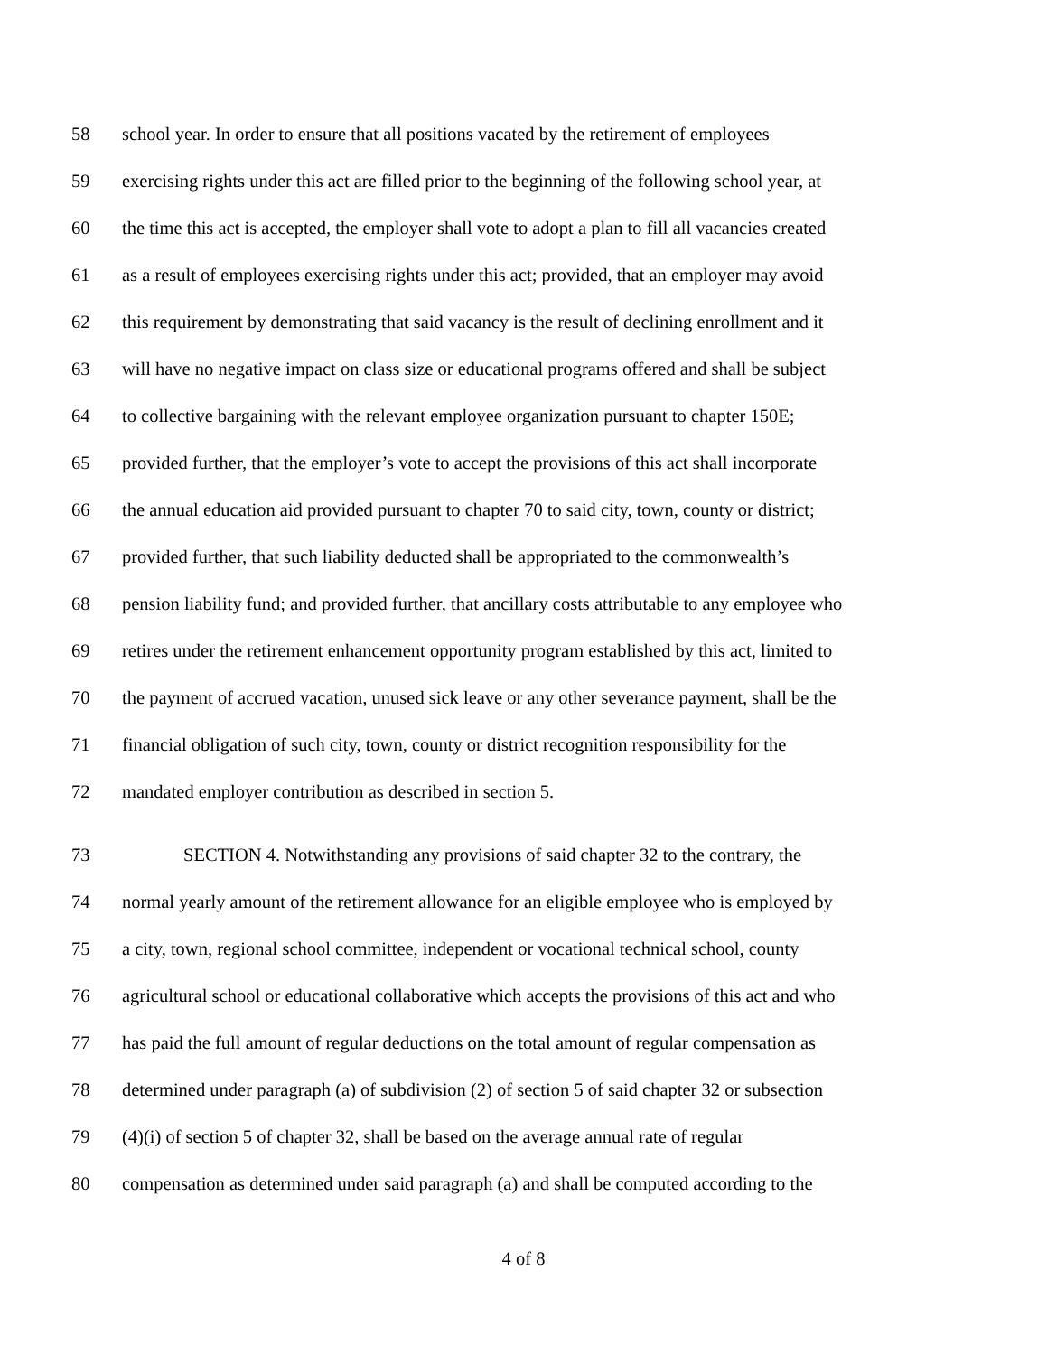58 school year. In order to ensure that all positions vacated by the retirement of employees
59 exercising rights under this act are filled prior to the beginning of the following school year, at
60 the time this act is accepted, the employer shall vote to adopt a plan to fill all vacancies created
61 as a result of employees exercising rights under this act; provided, that an employer may avoid
62 this requirement by demonstrating that said vacancy is the result of declining enrollment and it
63 will have no negative impact on class size or educational programs offered and shall be subject
64 to collective bargaining with the relevant employee organization pursuant to chapter 150E;
65 provided further, that the employer’s vote to accept the provisions of this act shall incorporate
66 the annual education aid provided pursuant to chapter 70 to said city, town, county or district;
67 provided further, that such liability deducted shall be appropriated to the commonwealth’s
68 pension liability fund; and provided further, that ancillary costs attributable to any employee who
69 retires under the retirement enhancement opportunity program established by this act, limited to
70 the payment of accrued vacation, unused sick leave or any other severance payment, shall be the
71 financial obligation of such city, town, county or district recognition responsibility for the
72 mandated employer contribution as described in section 5.
73 SECTION 4. Notwithstanding any provisions of said chapter 32 to the contrary, the
74 normal yearly amount of the retirement allowance for an eligible employee who is employed by
75 a city, town, regional school committee, independent or vocational technical school, county
76 agricultural school or educational collaborative which accepts the provisions of this act and who
77 has paid the full amount of regular deductions on the total amount of regular compensation as
78 determined under paragraph (a) of subdivision (2) of section 5 of said chapter 32 or subsection
79 (4)(i) of section 5 of chapter 32, shall be based on the average annual rate of regular
80 compensation as determined under said paragraph (a) and shall be computed according to the
4 of 8